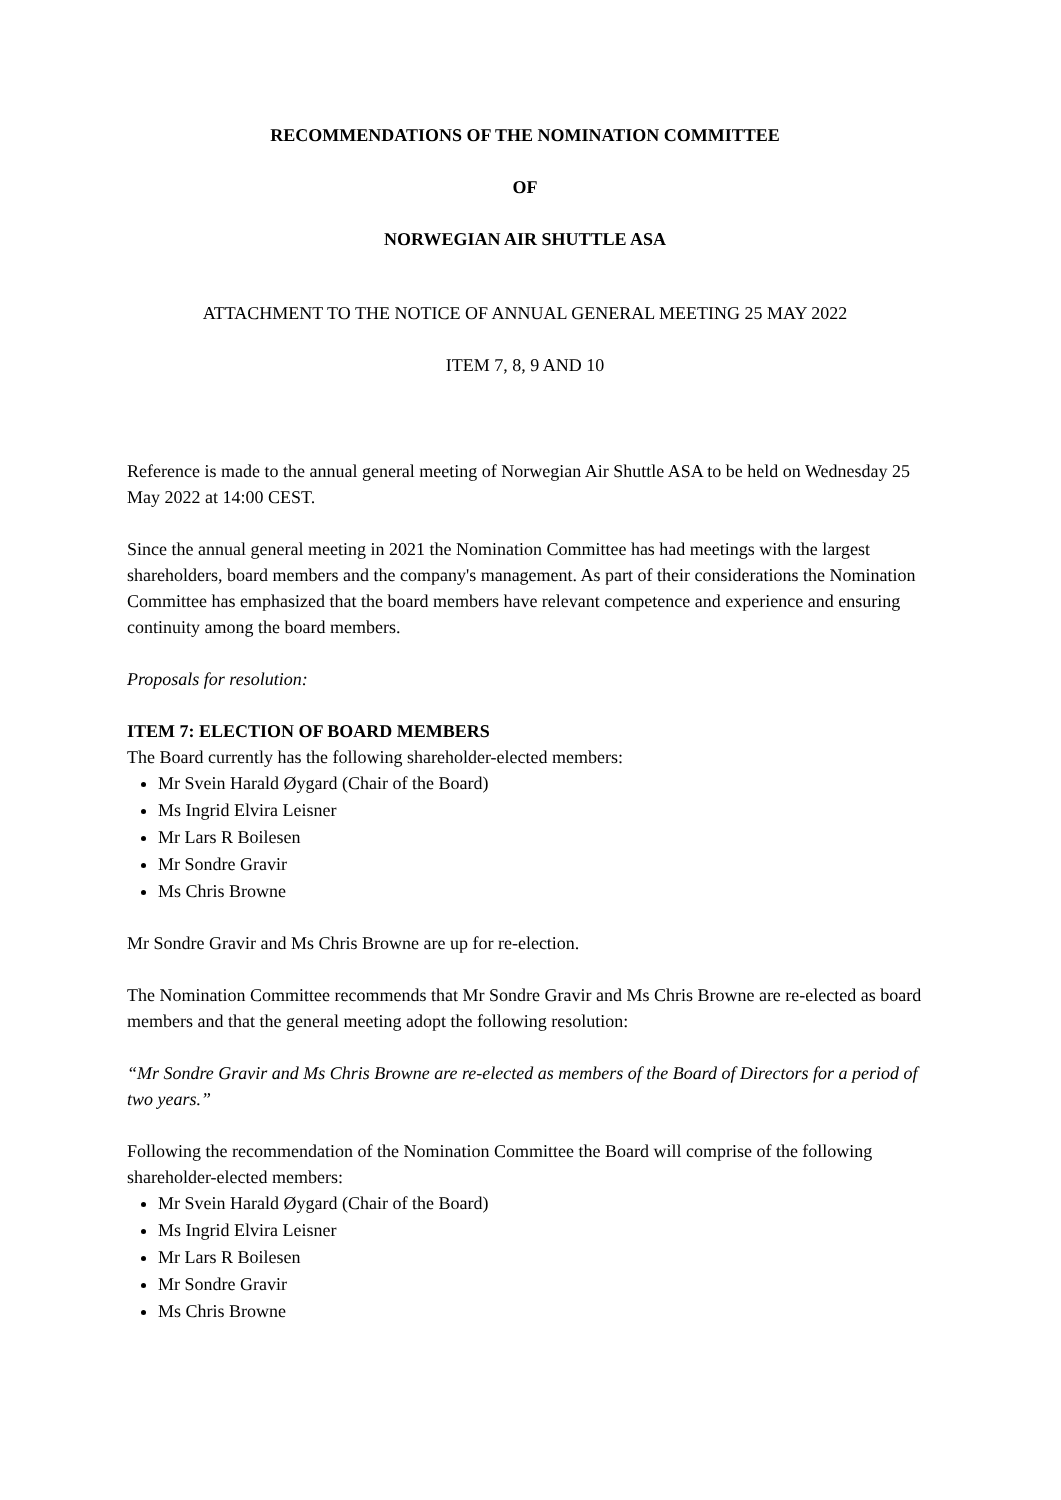RECOMMENDATIONS OF THE NOMINATION COMMITTEE
OF
NORWEGIAN AIR SHUTTLE ASA
ATTACHMENT TO THE NOTICE OF ANNUAL GENERAL MEETING 25 MAY 2022
ITEM 7, 8, 9 AND 10
Reference is made to the annual general meeting of Norwegian Air Shuttle ASA to be held on Wednesday 25 May 2022 at 14:00 CEST.
Since the annual general meeting in 2021 the Nomination Committee has had meetings with the largest shareholders, board members and the company's management. As part of their considerations the Nomination Committee has emphasized that the board members have relevant competence and experience and ensuring continuity among the board members.
Proposals for resolution:
ITEM 7: ELECTION OF BOARD MEMBERS
The Board currently has the following shareholder-elected members:
Mr Svein Harald Øygard (Chair of the Board)
Ms Ingrid Elvira Leisner
Mr Lars R Boilesen
Mr Sondre Gravir
Ms Chris Browne
Mr Sondre Gravir and Ms Chris Browne are up for re-election.
The Nomination Committee recommends that Mr Sondre Gravir and Ms Chris Browne are re-elected as board members and that the general meeting adopt the following resolution:
“Mr Sondre Gravir and Ms Chris Browne are re-elected as members of the Board of Directors for a period of two years.”
Following the recommendation of the Nomination Committee the Board will comprise of the following shareholder-elected members:
Mr Svein Harald Øygard (Chair of the Board)
Ms Ingrid Elvira Leisner
Mr Lars R Boilesen
Mr Sondre Gravir
Ms Chris Browne